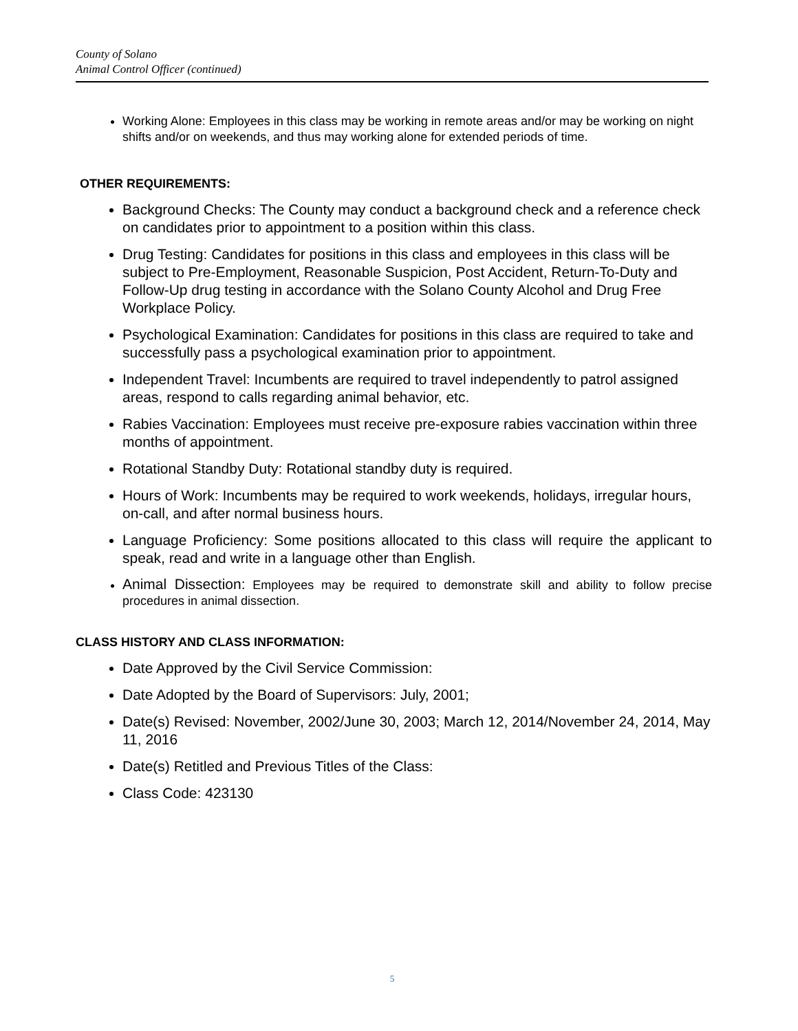County of Solano
Animal Control Officer (continued)
Working Alone: Employees in this class may be working in remote areas and/or may be working on night shifts and/or on weekends, and thus may working alone for extended periods of time.
OTHER REQUIREMENTS:
Background Checks: The County may conduct a background check and a reference check on candidates prior to appointment to a position within this class.
Drug Testing: Candidates for positions in this class and employees in this class will be subject to Pre-Employment, Reasonable Suspicion, Post Accident, Return-To-Duty and Follow-Up drug testing in accordance with the Solano County Alcohol and Drug Free Workplace Policy.
Psychological Examination: Candidates for positions in this class are required to take and successfully pass a psychological examination prior to appointment.
Independent Travel: Incumbents are required to travel independently to patrol assigned areas, respond to calls regarding animal behavior, etc.
Rabies Vaccination: Employees must receive pre-exposure rabies vaccination within three months of appointment.
Rotational Standby Duty: Rotational standby duty is required.
Hours of Work: Incumbents may be required to work weekends, holidays, irregular hours, on-call, and after normal business hours.
Language Proficiency: Some positions allocated to this class will require the applicant to speak, read and write in a language other than English.
Animal Dissection: Employees may be required to demonstrate skill and ability to follow precise procedures in animal dissection.
CLASS HISTORY AND CLASS INFORMATION:
Date Approved by the Civil Service Commission:
Date Adopted by the Board of Supervisors: July, 2001;
Date(s) Revised: November, 2002/June 30, 2003; March 12, 2014/November 24, 2014, May 11, 2016
Date(s) Retitled and Previous Titles of the Class:
Class Code: 423130
5